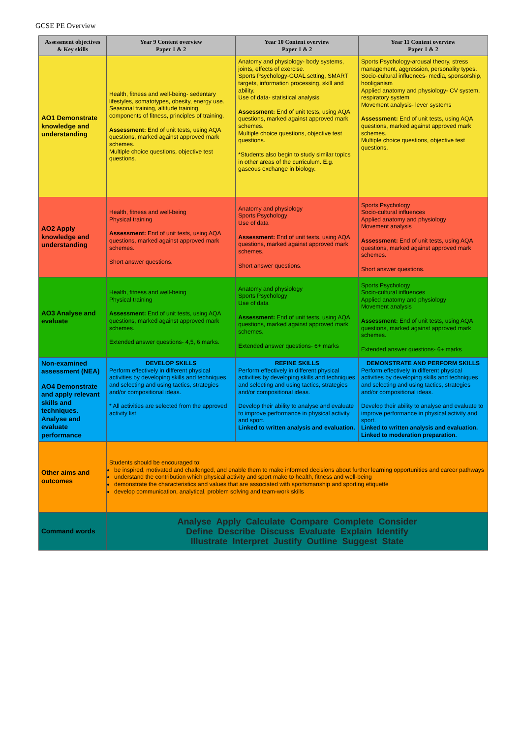GCSE PE Overview
| Assessment objectives & Key skills | Year 9 Content overview Paper 1 & 2 | Year 10 Content overview Paper 1 & 2 | Year 11 Content overview Paper 1 & 2 |
| --- | --- | --- | --- |
| AO1 Demonstrate knowledge and understanding | Health, fitness and well-being- sedentary lifestyles, somatotypes, obesity, energy use. Seasonal training, altitude training, components of fitness, principles of training. Assessment: End of unit tests, using AQA questions, marked against approved mark schemes. Multiple choice questions, objective test questions. | Anatomy and physiology- body systems, joints, effects of exercise. Sports Psychology-GOAL setting, SMART targets, information processing, skill and ability. Use of data- statistical analysis Assessment: End of unit tests, using AQA questions, marked against approved mark schemes. Multiple choice questions, objective test questions. *Students also begin to study similar topics in other areas of the curriculum. E.g. gaseous exchange in biology. | Sports Psychology-arousal theory, stress management, aggression, personality types. Socio-cultural influences- media, sponsorship, hooliganism Applied anatomy and physiology- CV system, respiratory system Movement analysis- lever systems Assessment: End of unit tests, using AQA questions, marked against approved mark schemes. Multiple choice questions, objective test questions. |
| AO2 Apply knowledge and understanding | Health, fitness and well-being Physical training Assessment: End of unit tests, using AQA questions, marked against approved mark schemes. Short answer questions. | Anatomy and physiology Sports Psychology Use of data Assessment: End of unit tests, using AQA questions, marked against approved mark schemes. Short answer questions. | Sports Psychology Socio-cultural influences Applied anatomy and physiology Movement analysis Assessment: End of unit tests, using AQA questions, marked against approved mark schemes. Short answer questions. |
| AO3 Analyse and evaluate | Health, fitness and well-being Physical training Assessment: End of unit tests, using AQA questions, marked against approved mark schemes. Extended answer questions- 4,5, 6 marks. | Anatomy and physiology Sports Psychology Use of data Assessment: End of unit tests, using AQA questions, marked against approved mark schemes. Extended answer questions- 6+ marks | Sports Psychology Socio-cultural influences Applied anatomy and physiology Movement analysis Assessment: End of unit tests, using AQA questions, marked against approved mark schemes. Extended answer questions- 6+ marks |
| Non-examined assessment (NEA) AO4 Demonstrate and apply relevant skills and techniques. Analyse and evaluate performance | DEVELOP SKILLS Perform effectively in different physical activities by developing skills and techniques and selecting and using tactics, strategies and/or compositional ideas. * All activities are selected from the approved activity list | REFINE SKILLS Perform effectively in different physical activities by developing skills and techniques and selecting and using tactics, strategies and/or compositional ideas. Develop their ability to analyse and evaluate to improve performance in physical activity and sport. Linked to written analysis and evaluation. | DEMONSTRATE AND PERFORM SKILLS Perform effectively in different physical activities by developing skills and techniques and selecting and using tactics, strategies and/or compositional ideas. Develop their ability to analyse and evaluate to improve performance in physical activity and sport. Linked to written analysis and evaluation. Linked to moderation preparation. |
| Other aims and outcomes | Students should be encouraged to: be inspired, motivated and challenged, and enable them to make informed decisions about further learning opportunities and career pathways understand the contribution which physical activity and sport make to health, fitness and well-being demonstrate the characteristics and values that are associated with sportsmanship and sporting etiquette develop communication, analytical, problem solving and team-work skills | | |
| Command words | Analyse Apply Calculate Compare Complete Consider Define Describe Discuss Evaluate Explain Identify Illustrate Interpret Justify Outline Suggest State | | |